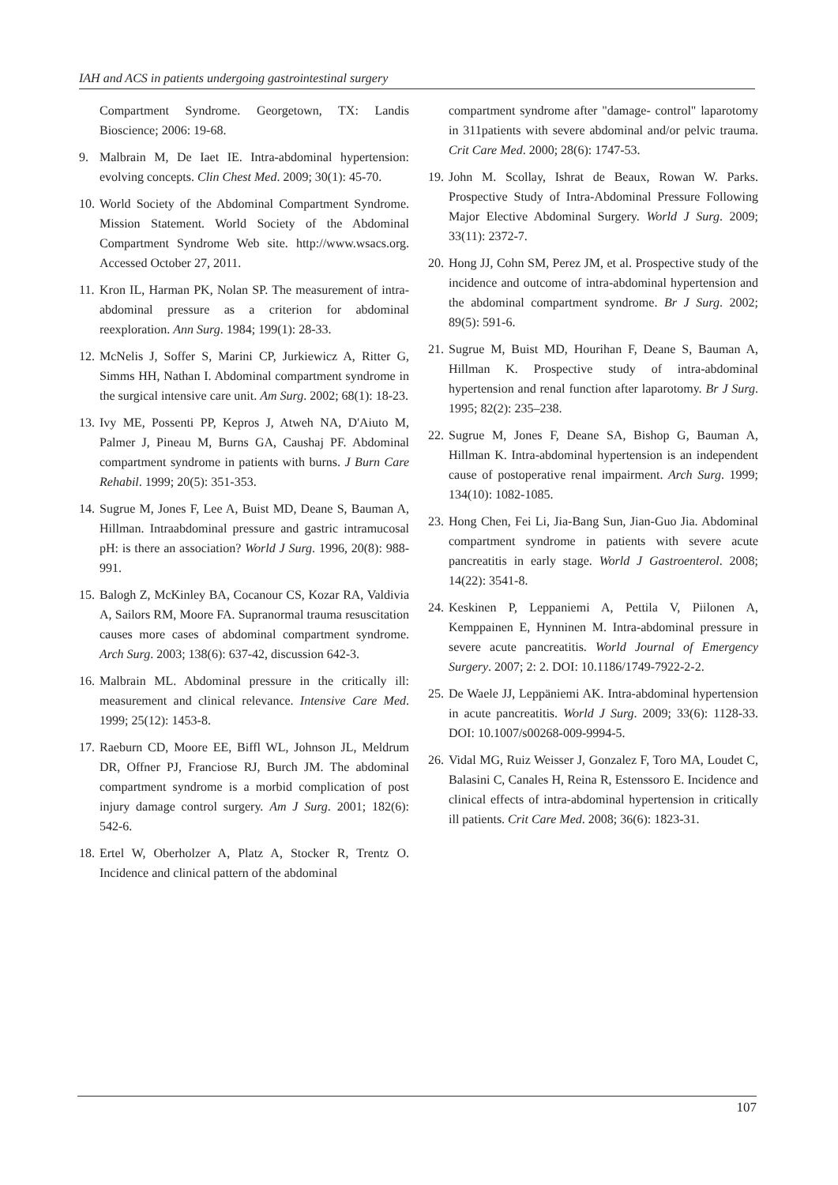IAH and ACS in patients undergoing gastrointestinal surgery
Compartment Syndrome. Georgetown, TX: Landis Bioscience; 2006: 19-68.
9. Malbrain M, De Iaet IE. Intra-abdominal hypertension: evolving concepts. Clin Chest Med. 2009; 30(1): 45-70.
10. World Society of the Abdominal Compartment Syndrome. Mission Statement. World Society of the Abdominal Compartment Syndrome Web site. http://www.wsacs.org. Accessed October 27, 2011.
11. Kron IL, Harman PK, Nolan SP. The measurement of intra-abdominal pressure as a criterion for abdominal reexploration. Ann Surg. 1984; 199(1): 28-33.
12. McNelis J, Soffer S, Marini CP, Jurkiewicz A, Ritter G, Simms HH, Nathan I. Abdominal compartment syndrome in the surgical intensive care unit. Am Surg. 2002; 68(1): 18-23.
13. Ivy ME, Possenti PP, Kepros J, Atweh NA, D'Aiuto M, Palmer J, Pineau M, Burns GA, Caushaj PF. Abdominal compartment syndrome in patients with burns. J Burn Care Rehabil. 1999; 20(5): 351-353.
14. Sugrue M, Jones F, Lee A, Buist MD, Deane S, Bauman A, Hillman. Intraabdominal pressure and gastric intramucosal pH: is there an association? World J Surg. 1996, 20(8): 988-991.
15. Balogh Z, McKinley BA, Cocanour CS, Kozar RA, Valdivia A, Sailors RM, Moore FA. Supranormal trauma resuscitation causes more cases of abdominal compartment syndrome. Arch Surg. 2003; 138(6): 637-42, discussion 642-3.
16. Malbrain ML. Abdominal pressure in the critically ill: measurement and clinical relevance. Intensive Care Med. 1999; 25(12): 1453-8.
17. Raeburn CD, Moore EE, Biffl WL, Johnson JL, Meldrum DR, Offner PJ, Franciose RJ, Burch JM. The abdominal compartment syndrome is a morbid complication of post injury damage control surgery. Am J Surg. 2001; 182(6): 542-6.
18. Ertel W, Oberholzer A, Platz A, Stocker R, Trentz O. Incidence and clinical pattern of the abdominal
compartment syndrome after "damage- control" laparotomy in 311patients with severe abdominal and/or pelvic trauma. Crit Care Med. 2000; 28(6): 1747-53.
19. John M. Scollay, Ishrat de Beaux, Rowan W. Parks. Prospective Study of Intra-Abdominal Pressure Following Major Elective Abdominal Surgery. World J Surg. 2009; 33(11): 2372-7.
20. Hong JJ, Cohn SM, Perez JM, et al. Prospective study of the incidence and outcome of intra-abdominal hypertension and the abdominal compartment syndrome. Br J Surg. 2002; 89(5): 591-6.
21. Sugrue M, Buist MD, Hourihan F, Deane S, Bauman A, Hillman K. Prospective study of intra-abdominal hypertension and renal function after laparotomy. Br J Surg. 1995; 82(2): 235–238.
22. Sugrue M, Jones F, Deane SA, Bishop G, Bauman A, Hillman K. Intra-abdominal hypertension is an independent cause of postoperative renal impairment. Arch Surg. 1999; 134(10): 1082-1085.
23. Hong Chen, Fei Li, Jia-Bang Sun, Jian-Guo Jia. Abdominal compartment syndrome in patients with severe acute pancreatitis in early stage. World J Gastroenterol. 2008; 14(22): 3541-8.
24. Keskinen P, Leppaniemi A, Pettila V, Piilonen A, Kemppainen E, Hynninen M. Intra-abdominal pressure in severe acute pancreatitis. World Journal of Emergency Surgery. 2007; 2: 2. DOI: 10.1186/1749-7922-2-2.
25. De Waele JJ, Leppäniemi AK. Intra-abdominal hypertension in acute pancreatitis. World J Surg. 2009; 33(6): 1128-33. DOI: 10.1007/s00268-009-9994-5.
26. Vidal MG, Ruiz Weisser J, Gonzalez F, Toro MA, Loudet C, Balasini C, Canales H, Reina R, Estenssoro E. Incidence and clinical effects of intra-abdominal hypertension in critically ill patients. Crit Care Med. 2008; 36(6): 1823-31.
107